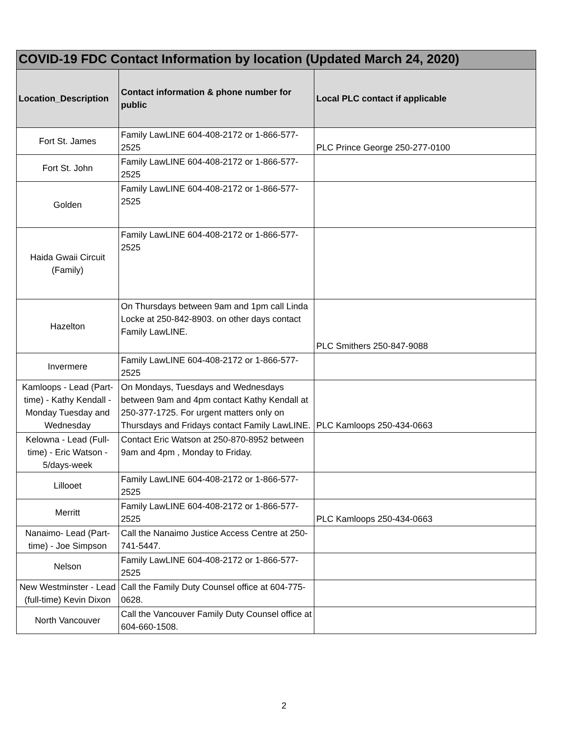| COVID-19 FDC Contact Information by location (Updated March 24, 2020) | | |
| --- | --- | --- |
| Location_Description | Contact information & phone number for public | Local PLC contact if applicable |
| Fort St. James | Family LawLINE 604-408-2172 or 1-866-577-2525 | PLC Prince George 250-277-0100 |
| Fort St. John | Family LawLINE 604-408-2172 or 1-866-577-2525 | |
| Golden | Family LawLINE 604-408-2172 or 1-866-577-2525 | |
| Haida Gwaii Circuit (Family) | Family LawLINE 604-408-2172 or 1-866-577-2525 | |
| Hazelton | On Thursdays between 9am and 1pm call Linda Locke at 250-842-8903. on other days contact Family LawLINE. | PLC Smithers 250-847-9088 |
| Invermere | Family LawLINE 604-408-2172 or 1-866-577-2525 | |
| Kamloops - Lead (Part-time) - Kathy Kendall - Monday Tuesday and Wednesday | On Mondays, Tuesdays and Wednesdays between 9am and 4pm contact Kathy Kendall at 250-377-1725. For urgent matters only on Thursdays and Fridays contact Family LawLINE. | PLC Kamloops 250-434-0663 |
| Kelowna - Lead (Full-time) - Eric Watson - 5/days-week | Contact Eric Watson at 250-870-8952 between 9am and 4pm , Monday to Friday. | |
| Lillooet | Family LawLINE 604-408-2172 or 1-866-577-2525 | |
| Merritt | Family LawLINE 604-408-2172 or 1-866-577-2525 | PLC Kamloops 250-434-0663 |
| Nanaimo- Lead (Part-time) - Joe Simpson | Call the Nanaimo Justice Access Centre at 250-741-5447. | |
| Nelson | Family LawLINE 604-408-2172 or 1-866-577-2525 | |
| New Westminster - Lead (full-time) Kevin Dixon | Call the Family Duty Counsel office at 604-775-0628. | |
| North Vancouver | Call the Vancouver Family Duty Counsel office at 604-660-1508. | |
2